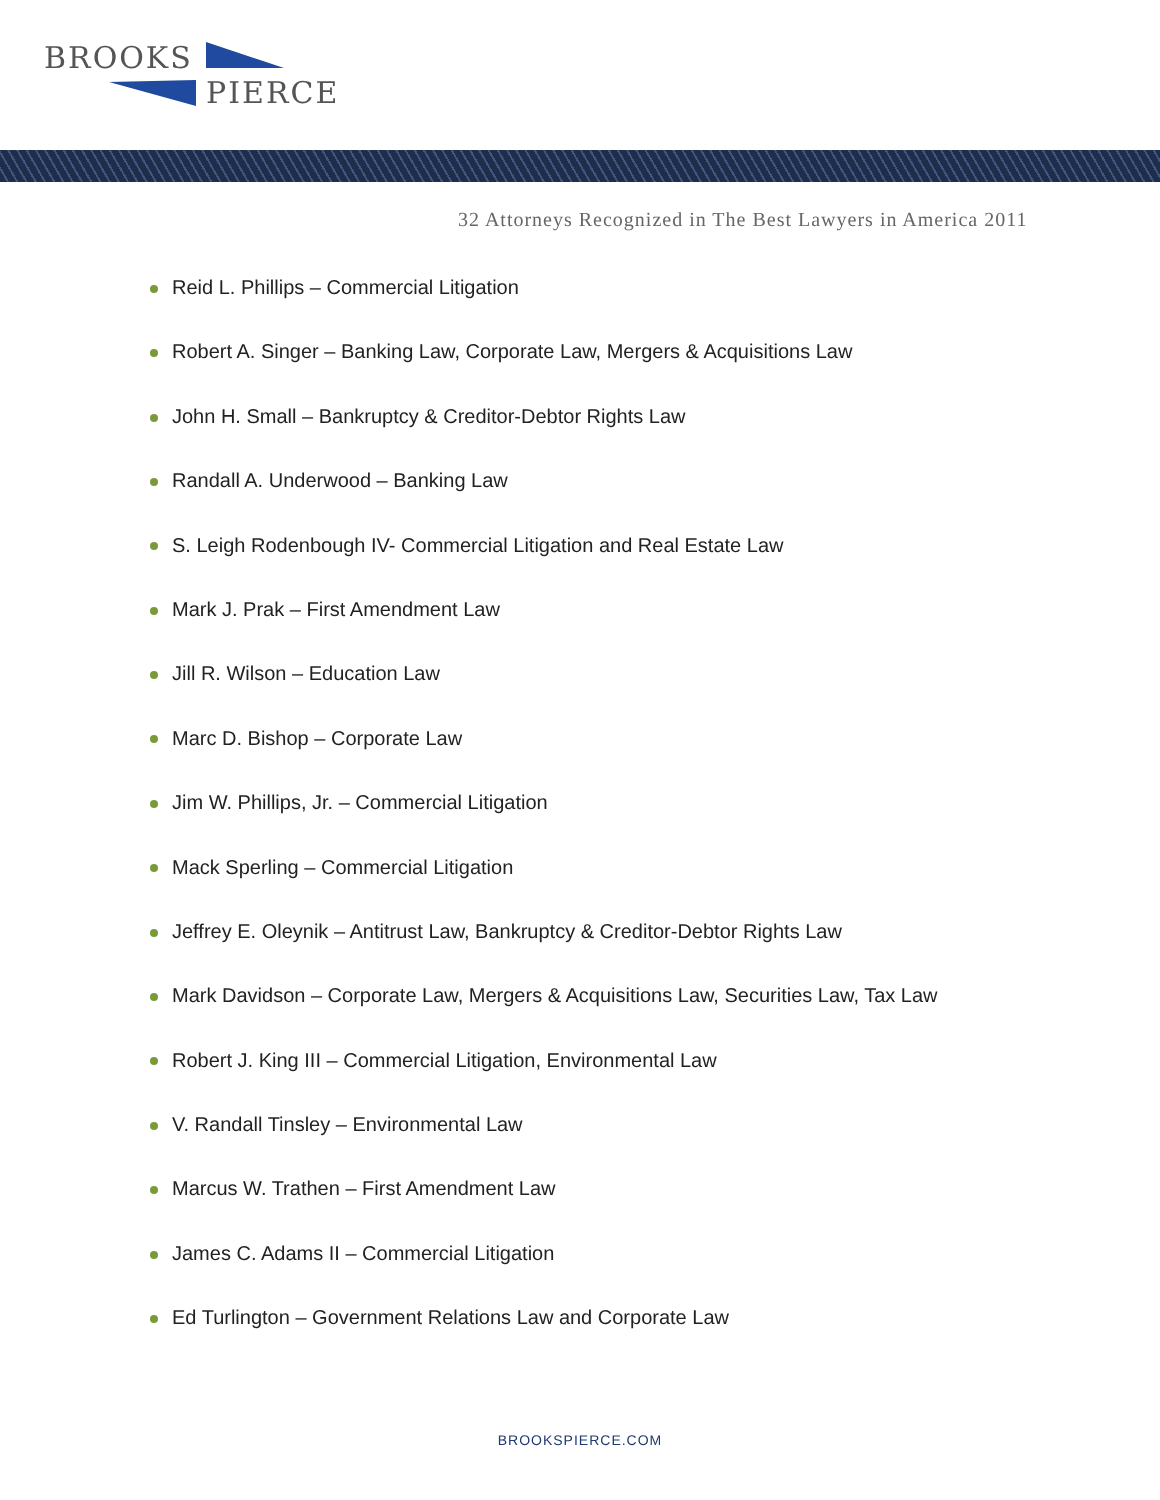BROOKS
PIERCE
32 Attorneys Recognized in The Best Lawyers in America 2011
Reid L. Phillips – Commercial Litigation
Robert A. Singer – Banking Law, Corporate Law, Mergers & Acquisitions Law
John H. Small – Bankruptcy & Creditor-Debtor Rights Law
Randall A. Underwood – Banking Law
S. Leigh Rodenbough IV- Commercial Litigation and Real Estate Law
Mark J. Prak – First Amendment Law
Jill R. Wilson – Education Law
Marc D. Bishop – Corporate Law
Jim W. Phillips, Jr. – Commercial Litigation
Mack Sperling – Commercial Litigation
Jeffrey E. Oleynik – Antitrust Law, Bankruptcy & Creditor-Debtor Rights Law
Mark Davidson – Corporate Law, Mergers & Acquisitions Law, Securities Law, Tax Law
Robert J. King III – Commercial Litigation, Environmental Law
V. Randall Tinsley – Environmental Law
Marcus W. Trathen – First Amendment Law
James C. Adams II – Commercial Litigation
Ed Turlington – Government Relations Law and Corporate Law
BROOKSPIERCE.COM